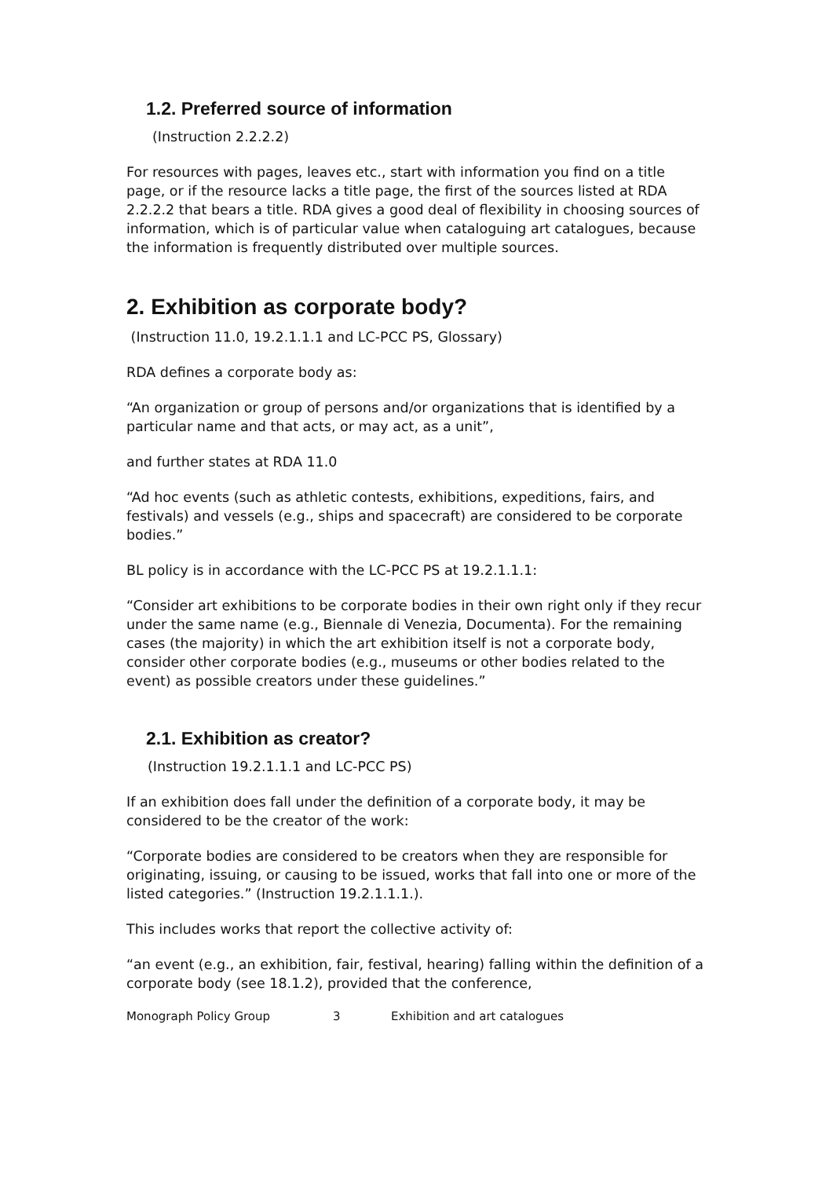1.2. Preferred source of information
(Instruction 2.2.2.2)
For resources with pages, leaves etc., start with information you find on a title page, or if the resource lacks a title page, the first of the sources listed at RDA 2.2.2.2 that bears a title. RDA gives a good deal of flexibility in choosing sources of information, which is of particular value when cataloguing art catalogues, because the information is frequently distributed over multiple sources.
2. Exhibition as corporate body?
(Instruction 11.0, 19.2.1.1.1 and LC-PCC PS, Glossary)
RDA defines a corporate body as:
“An organization or group of persons and/or organizations that is identified by a particular name and that acts, or may act, as a unit”,
and further states at RDA 11.0
“Ad hoc events (such as athletic contests, exhibitions, expeditions, fairs, and festivals) and vessels (e.g., ships and spacecraft) are considered to be corporate bodies.”
BL policy is in accordance with the LC-PCC PS at 19.2.1.1.1:
“Consider art exhibitions to be corporate bodies in their own right only if they recur under the same name (e.g., Biennale di Venezia, Documenta). For the remaining cases (the majority) in which the art exhibition itself is not a corporate body, consider other corporate bodies (e.g., museums or other bodies related to the event) as possible creators under these guidelines.”
2.1. Exhibition as creator?
(Instruction 19.2.1.1.1 and LC-PCC PS)
If an exhibition does fall under the definition of a corporate body, it may be considered to be the creator of the work:
“Corporate bodies are considered to be creators when they are responsible for originating, issuing, or causing to be issued, works that fall into one or more of the listed categories.” (Instruction 19.2.1.1.1.).
This includes works that report the collective activity of:
“an event (e.g., an exhibition, fair, festival, hearing) falling within the definition of a corporate body (see 18.1.2), provided that the conference,
Monograph Policy Group 3 Exhibition and art catalogues